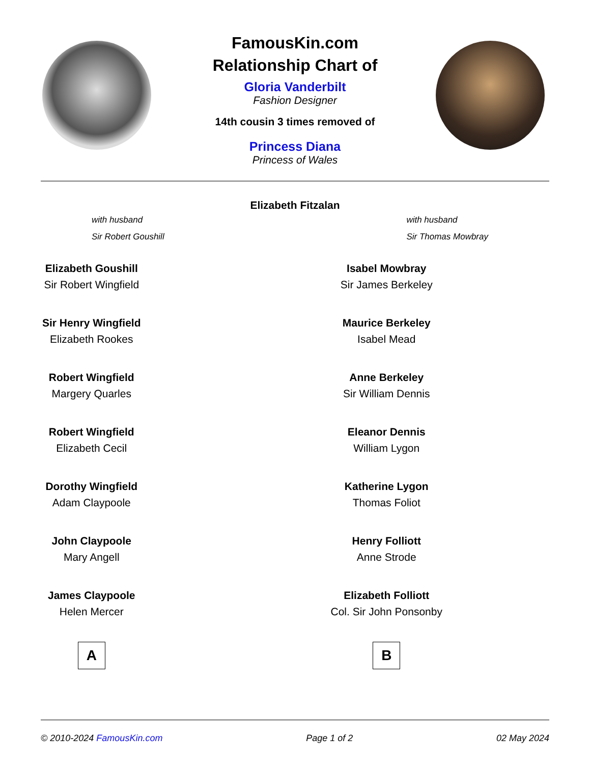FamousKin.com
Relationship Chart of
Gloria Vanderbilt
Fashion Designer
14th cousin 3 times removed of
Princess Diana
Princess of Wales
Elizabeth Fitzalan
with husband
Sir Robert Goushill
with husband
Sir Thomas Mowbray
Elizabeth Goushill
Sir Robert Wingfield
Sir Henry Wingfield
Elizabeth Rookes
Robert Wingfield
Margery Quarles
Robert Wingfield
Elizabeth Cecil
Dorothy Wingfield
Adam Claypoole
John Claypoole
Mary Angell
James Claypoole
Helen Mercer
A
Isabel Mowbray
Sir James Berkeley
Maurice Berkeley
Isabel Mead
Anne Berkeley
Sir William Dennis
Eleanor Dennis
William Lygon
Katherine Lygon
Thomas Foliot
Henry Folliott
Anne Strode
Elizabeth Folliott
Col. Sir John Ponsonby
B
© 2010-2024 FamousKin.com Page 1 of 2 02 May 2024